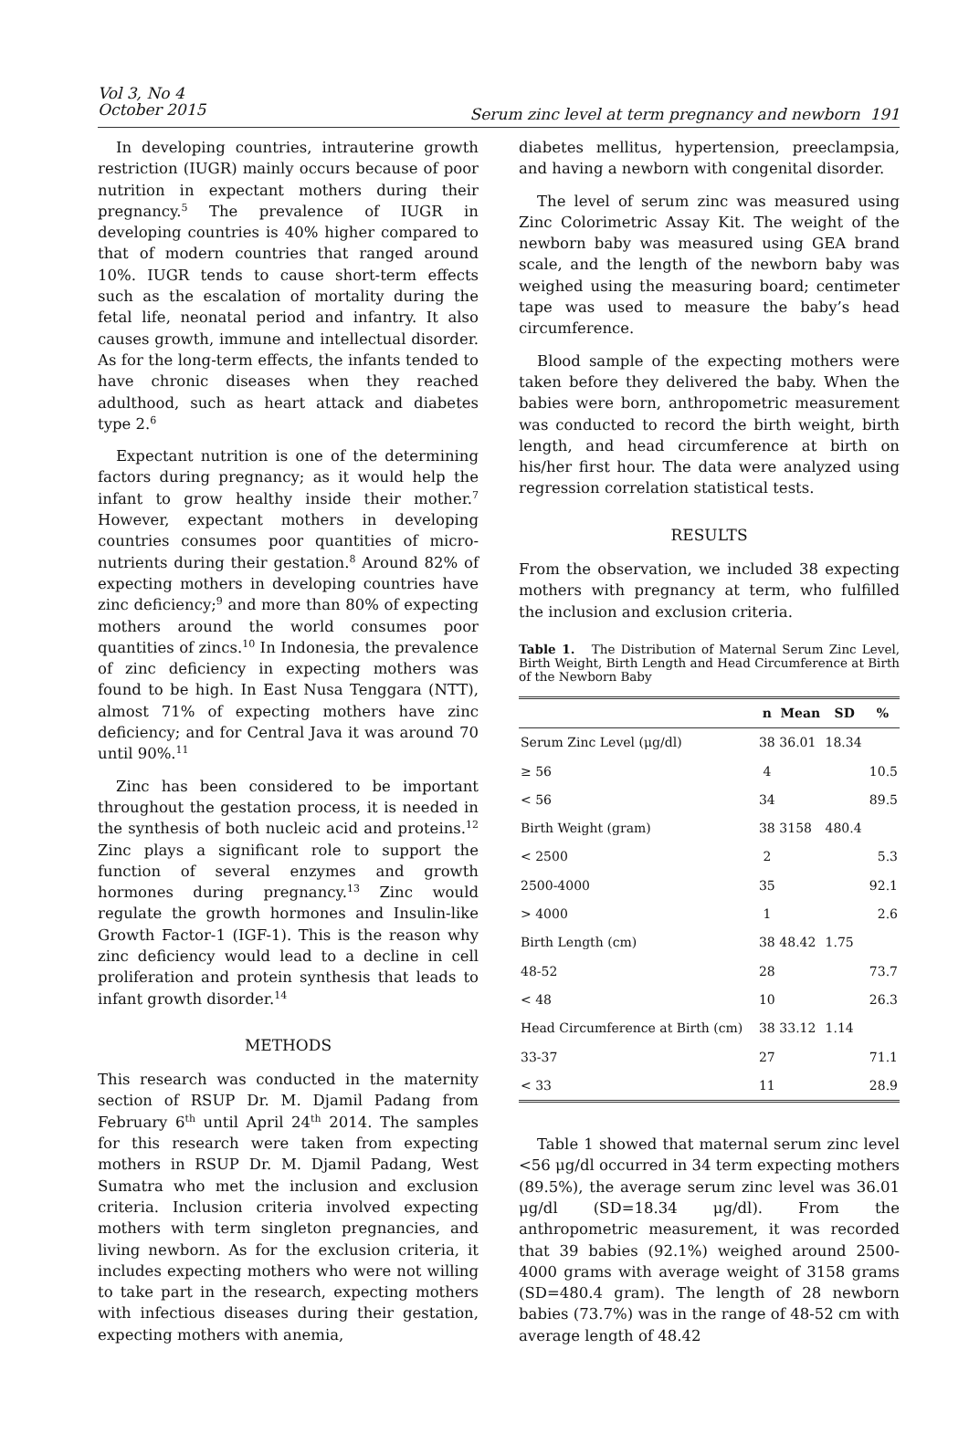Vol 3, No 4
October 2015
Serum zinc level at term pregnancy and newborn 191
In developing countries, intrauterine growth restriction (IUGR) mainly occurs because of poor nutrition in expectant mothers during their pregnancy.<sup>5</sup> The prevalence of IUGR in developing countries is 40% higher compared to that of modern countries that ranged around 10%. IUGR tends to cause short-term effects such as the escalation of mortality during the fetal life, neonatal period and infantry. It also causes growth, immune and intellectual disorder. As for the long-term effects, the infants tended to have chronic diseases when they reached adulthood, such as heart attack and diabetes type 2.<sup>6</sup>
Expectant nutrition is one of the determining factors during pregnancy; as it would help the infant to grow healthy inside their mother.<sup>7</sup> However, expectant mothers in developing countries consumes poor quantities of micro-nutrients during their gestation.<sup>8</sup> Around 82% of expecting mothers in developing countries have zinc deficiency;<sup>9</sup> and more than 80% of expecting mothers around the world consumes poor quantities of zincs.<sup>10</sup> In Indonesia, the prevalence of zinc deficiency in expecting mothers was found to be high. In East Nusa Tenggara (NTT), almost 71% of expecting mothers have zinc deficiency; and for Central Java it was around 70 until 90%.<sup>11</sup>
Zinc has been considered to be important throughout the gestation process, it is needed in the synthesis of both nucleic acid and proteins.<sup>12</sup> Zinc plays a significant role to support the function of several enzymes and growth hormones during pregnancy.<sup>13</sup> Zinc would regulate the growth hormones and Insulin-like Growth Factor-1 (IGF-1). This is the reason why zinc deficiency would lead to a decline in cell proliferation and protein synthesis that leads to infant growth disorder.<sup>14</sup>
METHODS
This research was conducted in the maternity section of RSUP Dr. M. Djamil Padang from February 6<sup>th</sup> until April 24<sup>th</sup> 2014. The samples for this research were taken from expecting mothers in RSUP Dr. M. Djamil Padang, West Sumatra who met the inclusion and exclusion criteria. Inclusion criteria involved expecting mothers with term singleton pregnancies, and living newborn. As for the exclusion criteria, it includes expecting mothers who were not willing to take part in the research, expecting mothers with infectious diseases during their gestation, expecting mothers with anemia,
diabetes mellitus, hypertension, preeclampsia, and having a newborn with congenital disorder.
The level of serum zinc was measured using Zinc Colorimetric Assay Kit. The weight of the newborn baby was measured using GEA brand scale, and the length of the newborn baby was weighed using the measuring board; centimeter tape was used to measure the baby’s head circumference.
Blood sample of the expecting mothers were taken before they delivered the baby. When the babies were born, anthropometric measurement was conducted to record the birth weight, birth length, and head circumference at birth on his/her first hour. The data were analyzed using regression correlation statistical tests.
RESULTS
From the observation, we included 38 expecting mothers with pregnancy at term, who fulfilled the inclusion and exclusion criteria.
Table 1. The Distribution of Maternal Serum Zinc Level, Birth Weight, Birth Length and Head Circumference at Birth of the Newborn Baby
| | n | Mean | SD | % |
| --- | --- | --- | --- | --- |
| Serum Zinc Level (μg/dl) | 38 | 36.01 | 18.34 | |
| ≥ 56 | 4 | | | 10.5 |
| < 56 | 34 | | | 89.5 |
| Birth Weight (gram) | 38 | 3158 | 480.4 | |
| < 2500 | 2 | | | 5.3 |
| 2500-4000 | 35 | | | 92.1 |
| > 4000 | 1 | | | 2.6 |
| Birth Length (cm) | 38 | 48.42 | 1.75 | |
| 48-52 | 28 | | | 73.7 |
| < 48 | 10 | | | 26.3 |
| Head Circumference at Birth (cm) | 38 | 33.12 | 1.14 | |
| 33-37 | 27 | | | 71.1 |
| < 33 | 11 | | | 28.9 |
Table 1 showed that maternal serum zinc level <56 μg/dl occurred in 34 term expecting mothers (89.5%), the average serum zinc level was 36.01 μg/dl (SD=18.34 μg/dl). From the anthropometric measurement, it was recorded that 39 babies (92.1%) weighed around 2500-4000 grams with average weight of 3158 grams (SD=480.4 gram). The length of 28 newborn babies (73.7%) was in the range of 48-52 cm with average length of 48.42